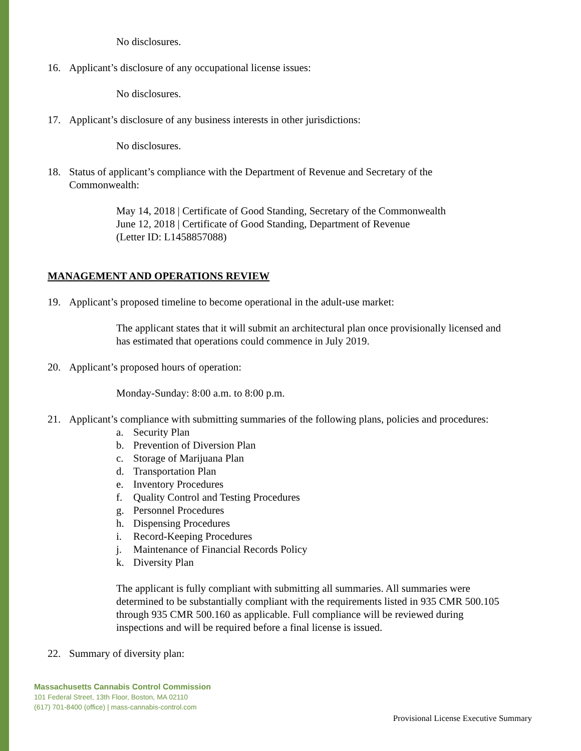No disclosures.
16. Applicant’s disclosure of any occupational license issues:
No disclosures.
17. Applicant’s disclosure of any business interests in other jurisdictions:
No disclosures.
18. Status of applicant’s compliance with the Department of Revenue and Secretary of the
Commonwealth:
May 14, 2018 | Certificate of Good Standing, Secretary of the Commonwealth
June 12, 2018 | Certificate of Good Standing, Department of Revenue
(Letter ID: L1458857088)
MANAGEMENT AND OPERATIONS REVIEW
19. Applicant’s proposed timeline to become operational in the adult-use market:
The applicant states that it will submit an architectural plan once provisionally licensed and
has estimated that operations could commence in July 2019.
20. Applicant’s proposed hours of operation:
Monday-Sunday: 8:00 a.m. to 8:00 p.m.
21. Applicant’s compliance with submitting summaries of the following plans, policies and procedures:
a. Security Plan
b. Prevention of Diversion Plan
c. Storage of Marijuana Plan
d. Transportation Plan
e. Inventory Procedures
f. Quality Control and Testing Procedures
g. Personnel Procedures
h. Dispensing Procedures
i. Record-Keeping Procedures
j. Maintenance of Financial Records Policy
k. Diversity Plan
The applicant is fully compliant with submitting all summaries. All summaries were
determined to be substantially compliant with the requirements listed in 935 CMR 500.105
through 935 CMR 500.160 as applicable. Full compliance will be reviewed during
inspections and will be required before a final license is issued.
22. Summary of diversity plan:
Massachusetts Cannabis Control Commission
101 Federal Street, 13th Floor, Boston, MA 02110
(617) 701-8400 (office) | mass-cannabis-control.com
Provisional License Executive Summary